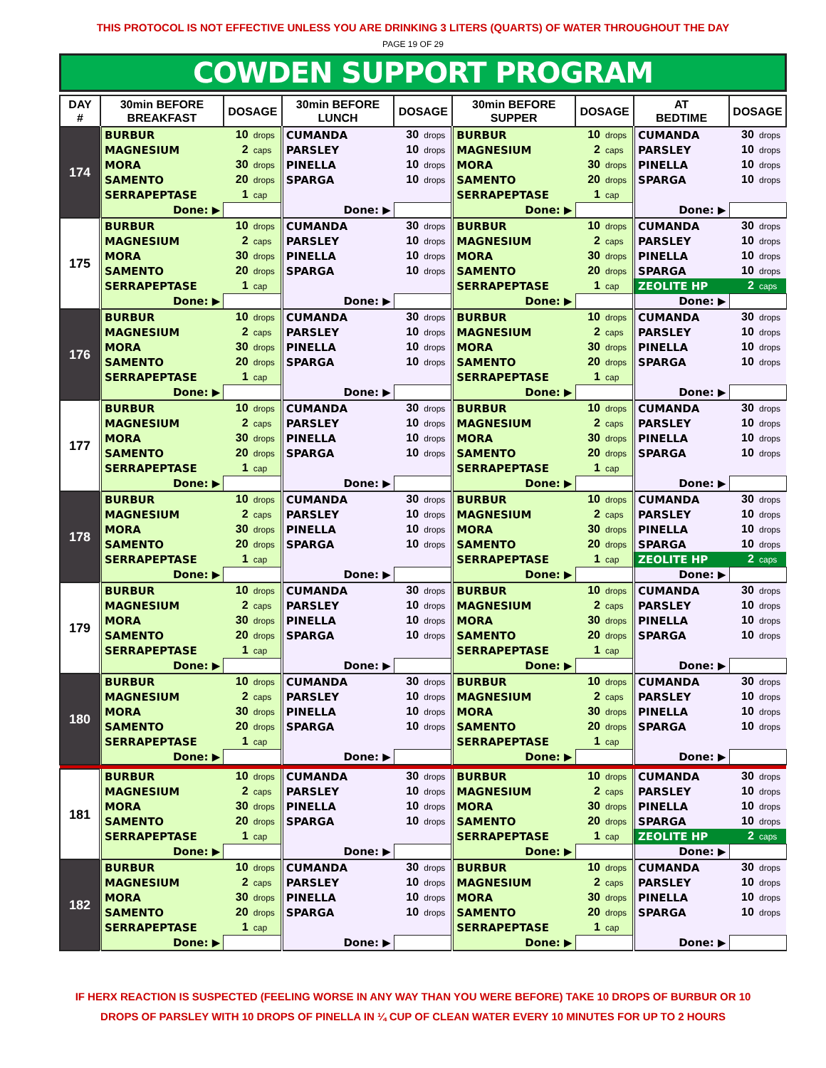THIS PROTOCOL IS NOT EFFECTIVE UNLESS YOU ARE DRINKING 3 LITERS (QUARTS) OF WATER THROUGHOUT THE DAY
PAGE 19 OF 29
COWDEN SUPPORT PROGRAM
| DAY # | 30min BEFORE BREAKFAST | DOSAGE | 30min BEFORE LUNCH | DOSAGE | 30min BEFORE SUPPER | DOSAGE | AT BEDTIME | DOSAGE |
| --- | --- | --- | --- | --- | --- | --- | --- | --- |
| 174 | BURBUR | 10 drops | CUMANDA | 30 drops | BURBUR | 10 drops | CUMANDA | 30 drops |
| | MAGNESIUM | 2 caps | PARSLEY | 10 drops | MAGNESIUM | 2 caps | PARSLEY | 10 drops |
| | MORA | 30 drops | PINELLA | 10 drops | MORA | 30 drops | PINELLA | 10 drops |
| | SAMENTO | 20 drops | SPARGA | 10 drops | SAMENTO | 20 drops | SPARGA | 10 drops |
| | SERRAPEPTASE | 1 cap | | | SERRAPEPTASE | 1 cap | | |
| | Done: ▶ | | Done: ▶ | | Done: ▶ | | Done: ▶ | |
| 175 | BURBUR | 10 drops | CUMANDA | 30 drops | BURBUR | 10 drops | CUMANDA | 30 drops |
| | MAGNESIUM | 2 caps | PARSLEY | 10 drops | MAGNESIUM | 2 caps | PARSLEY | 10 drops |
| | MORA | 30 drops | PINELLA | 10 drops | MORA | 30 drops | PINELLA | 10 drops |
| | SAMENTO | 20 drops | SPARGA | 10 drops | SAMENTO | 20 drops | SPARGA | 10 drops |
| | SERRAPEPTASE | 1 cap | | | SERRAPEPTASE | 1 cap | ZEOLITE HP | 2 caps |
| | Done: ▶ | | Done: ▶ | | Done: ▶ | | Done: ▶ | |
| 176 | BURBUR | 10 drops | CUMANDA | 30 drops | BURBUR | 10 drops | CUMANDA | 30 drops |
| | MAGNESIUM | 2 caps | PARSLEY | 10 drops | MAGNESIUM | 2 caps | PARSLEY | 10 drops |
| | MORA | 30 drops | PINELLA | 10 drops | MORA | 30 drops | PINELLA | 10 drops |
| | SAMENTO | 20 drops | SPARGA | 10 drops | SAMENTO | 20 drops | SPARGA | 10 drops |
| | SERRAPEPTASE | 1 cap | | | SERRAPEPTASE | 1 cap | | |
| | Done: ▶ | | Done: ▶ | | Done: ▶ | | Done: ▶ | |
| 177 | BURBUR | 10 drops | CUMANDA | 30 drops | BURBUR | 10 drops | CUMANDA | 30 drops |
| | MAGNESIUM | 2 caps | PARSLEY | 10 drops | MAGNESIUM | 2 caps | PARSLEY | 10 drops |
| | MORA | 30 drops | PINELLA | 10 drops | MORA | 30 drops | PINELLA | 10 drops |
| | SAMENTO | 20 drops | SPARGA | 10 drops | SAMENTO | 20 drops | SPARGA | 10 drops |
| | SERRAPEPTASE | 1 cap | | | SERRAPEPTASE | 1 cap | | |
| | Done: ▶ | | Done: ▶ | | Done: ▶ | | Done: ▶ | |
| 178 | BURBUR | 10 drops | CUMANDA | 30 drops | BURBUR | 10 drops | CUMANDA | 30 drops |
| | MAGNESIUM | 2 caps | PARSLEY | 10 drops | MAGNESIUM | 2 caps | PARSLEY | 10 drops |
| | MORA | 30 drops | PINELLA | 10 drops | MORA | 30 drops | PINELLA | 10 drops |
| | SAMENTO | 20 drops | SPARGA | 10 drops | SAMENTO | 20 drops | SPARGA | 10 drops |
| | SERRAPEPTASE | 1 cap | | | SERRAPEPTASE | 1 cap | ZEOLITE HP | 2 caps |
| | Done: ▶ | | Done: ▶ | | Done: ▶ | | Done: ▶ | |
| 179 | BURBUR | 10 drops | CUMANDA | 30 drops | BURBUR | 10 drops | CUMANDA | 30 drops |
| | MAGNESIUM | 2 caps | PARSLEY | 10 drops | MAGNESIUM | 2 caps | PARSLEY | 10 drops |
| | MORA | 30 drops | PINELLA | 10 drops | MORA | 30 drops | PINELLA | 10 drops |
| | SAMENTO | 20 drops | SPARGA | 10 drops | SAMENTO | 20 drops | SPARGA | 10 drops |
| | SERRAPEPTASE | 1 cap | | | SERRAPEPTASE | 1 cap | | |
| | Done: ▶ | | Done: ▶ | | Done: ▶ | | Done: ▶ | |
| 180 | BURBUR | 10 drops | CUMANDA | 30 drops | BURBUR | 10 drops | CUMANDA | 30 drops |
| | MAGNESIUM | 2 caps | PARSLEY | 10 drops | MAGNESIUM | 2 caps | PARSLEY | 10 drops |
| | MORA | 30 drops | PINELLA | 10 drops | MORA | 30 drops | PINELLA | 10 drops |
| | SAMENTO | 20 drops | SPARGA | 10 drops | SAMENTO | 20 drops | SPARGA | 10 drops |
| | SERRAPEPTASE | 1 cap | | | SERRAPEPTASE | 1 cap | | |
| | Done: ▶ | | Done: ▶ | | Done: ▶ | | Done: ▶ | |
| 181 | BURBUR | 10 drops | CUMANDA | 30 drops | BURBUR | 10 drops | CUMANDA | 30 drops |
| | MAGNESIUM | 2 caps | PARSLEY | 10 drops | MAGNESIUM | 2 caps | PARSLEY | 10 drops |
| | MORA | 30 drops | PINELLA | 10 drops | MORA | 30 drops | PINELLA | 10 drops |
| | SAMENTO | 20 drops | SPARGA | 10 drops | SAMENTO | 20 drops | SPARGA | 10 drops |
| | SERRAPEPTASE | 1 cap | | | SERRAPEPTASE | 1 cap | ZEOLITE HP | 2 caps |
| | Done: ▶ | | Done: ▶ | | Done: ▶ | | Done: ▶ | |
| 182 | BURBUR | 10 drops | CUMANDA | 30 drops | BURBUR | 10 drops | CUMANDA | 30 drops |
| | MAGNESIUM | 2 caps | PARSLEY | 10 drops | MAGNESIUM | 2 caps | PARSLEY | 10 drops |
| | MORA | 30 drops | PINELLA | 10 drops | MORA | 30 drops | PINELLA | 10 drops |
| | SAMENTO | 20 drops | SPARGA | 10 drops | SAMENTO | 20 drops | SPARGA | 10 drops |
| | SERRAPEPTASE | 1 cap | | | SERRAPEPTASE | 1 cap | | |
| | Done: ▶ | | Done: ▶ | | Done: ▶ | | Done: ▶ | |
IF HERX REACTION IS SUSPECTED (FEELING WORSE IN ANY WAY THAN YOU WERE BEFORE) TAKE 10 DROPS OF BURBUR OR 10
DROPS OF PARSLEY WITH 10 DROPS OF PINELLA IN ¼ CUP OF CLEAN WATER EVERY 10 MINUTES FOR UP TO 2 HOURS